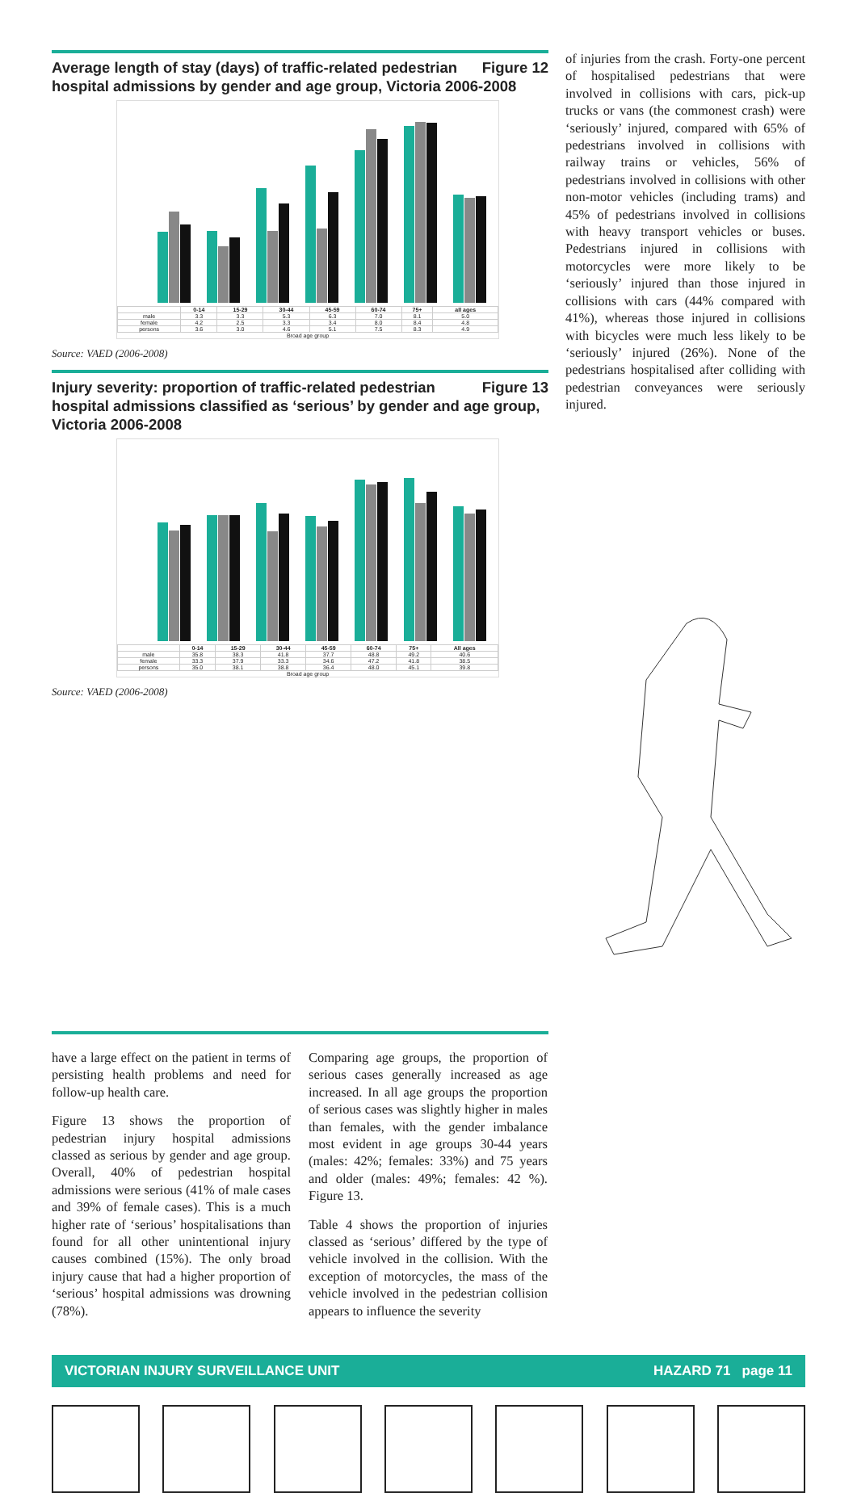Figure 12 Average length of stay (days) of traffic-related pedestrian hospital admissions by gender and age group, Victoria 2006-2008
| | 0-14 | 15-29 | 30-44 | 45-59 | 60-74 | 75+ | all ages |
| --- | --- | --- | --- | --- | --- | --- | --- |
| male | 3.3 | 3.3 | 5.3 | 6.3 | 7.0 | 8.1 | 5.0 |
| female | 4.2 | 2.5 | 3.3 | 3.4 | 8.0 | 8.4 | 4.8 |
| persons | 3.6 | 3.0 | 4.6 | 5.1 | 7.5 | 8.3 | 4.9 |
Broad age group
Source: VAED (2006-2008)
Figure 13 Injury severity: proportion of traffic-related pedestrian hospital admissions classified as ‘serious’ by gender and age group, Victoria 2006-2008
| | 0-14 | 15-29 | 30-44 | 45-59 | 60-74 | 75+ | All ages |
| --- | --- | --- | --- | --- | --- | --- | --- |
| male | 35.8 | 38.3 | 41.8 | 37.7 | 48.8 | 49.2 | 40.6 |
| female | 33.3 | 37.9 | 33.3 | 34.6 | 47.2 | 41.8 | 38.5 |
| persons | 35.0 | 38.1 | 38.8 | 36.4 | 48.0 | 45.1 | 39.8 |
Broad age group
Source: VAED (2006-2008)
of injuries from the crash. Forty-one percent of hospitalised pedestrians that were involved in collisions with cars, pick-up trucks or vans (the commonest crash) were ‘seriously’ injured, compared with 65% of pedestrians involved in collisions with railway trains or vehicles, 56% of pedestrians involved in collisions with other non-motor vehicles (including trams) and 45% of pedestrians involved in collisions with heavy transport vehicles or buses. Pedestrians injured in collisions with motorcycles were more likely to be ‘seriously’ injured than those injured in collisions with cars (44% compared with 41%), whereas those injured in collisions with bicycles were much less likely to be ‘seriously’ injured (26%). None of the pedestrians hospitalised after colliding with pedestrian conveyances were seriously injured.
have a large effect on the patient in terms of persisting health problems and need for follow-up health care.
Figure 13 shows the proportion of pedestrian injury hospital admissions classed as serious by gender and age group. Overall, 40% of pedestrian hospital admissions were serious (41% of male cases and 39% of female cases). This is a much higher rate of ‘serious’ hospitalisations than found for all other unintentional injury causes combined (15%). The only broad injury cause that had a higher proportion of ‘serious’ hospital admissions was drowning (78%).
Comparing age groups, the proportion of serious cases generally increased as age increased. In all age groups the proportion of serious cases was slightly higher in males than females, with the gender imbalance most evident in age groups 30-44 years (males: 42%; females: 33%) and 75 years and older (males: 49%; females: 42 %). Figure 13.
Table 4 shows the proportion of injuries classed as ‘serious’ differed by the type of vehicle involved in the collision. With the exception of motorcycles, the mass of the vehicle involved in the pedestrian collision appears to influence the severity
VICTORIAN INJURY SURVEILLANCE UNIT HAZARD 71 page 11